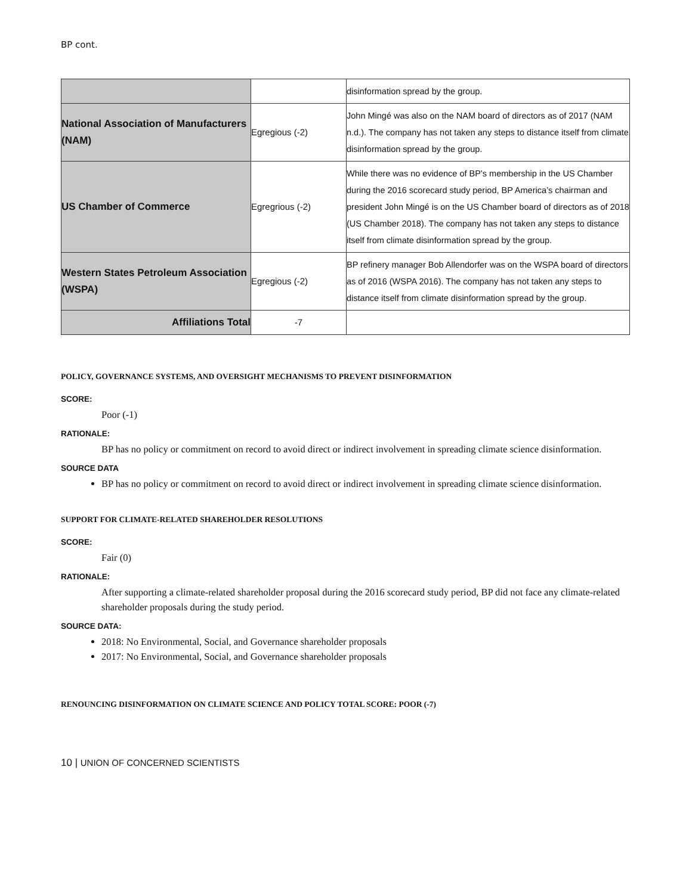BP cont.
| | | disinformation spread by the group. |
| National Association of Manufacturers (NAM) | Egregious (-2) | John Mingé was also on the NAM board of directors as of 2017 (NAM n.d.). The company has not taken any steps to distance itself from climate disinformation spread by the group. |
| US Chamber of Commerce | Egregrious (-2) | While there was no evidence of BP’s membership in the US Chamber during the 2016 scorecard study period, BP America’s chairman and president John Mingé is on the US Chamber board of directors as of 2018 (US Chamber 2018). The company has not taken any steps to distance itself from climate disinformation spread by the group. |
| Western States Petroleum Association (WSPA) | Egregious (-2) | BP refinery manager Bob Allendorfer was on the WSPA board of directors as of 2016 (WSPA 2016). The company has not taken any steps to distance itself from climate disinformation spread by the group. |
| Affiliations Total | -7 | |
POLICY, GOVERNANCE SYSTEMS, AND OVERSIGHT MECHANISMS TO PREVENT DISINFORMATION
SCORE:
Poor (-1)
RATIONALE:
BP has no policy or commitment on record to avoid direct or indirect involvement in spreading climate science disinformation.
SOURCE DATA
BP has no policy or commitment on record to avoid direct or indirect involvement in spreading climate science disinformation.
SUPPORT FOR CLIMATE-RELATED SHAREHOLDER RESOLUTIONS
SCORE:
Fair (0)
RATIONALE:
After supporting a climate-related shareholder proposal during the 2016 scorecard study period, BP did not face any climate-related shareholder proposals during the study period.
SOURCE DATA:
2018: No Environmental, Social, and Governance shareholder proposals
2017: No Environmental, Social, and Governance shareholder proposals
RENOUNCING DISINFORMATION ON CLIMATE SCIENCE AND POLICY TOTAL SCORE: POOR (-7)
10 | UNION OF CONCERNED SCIENTISTS